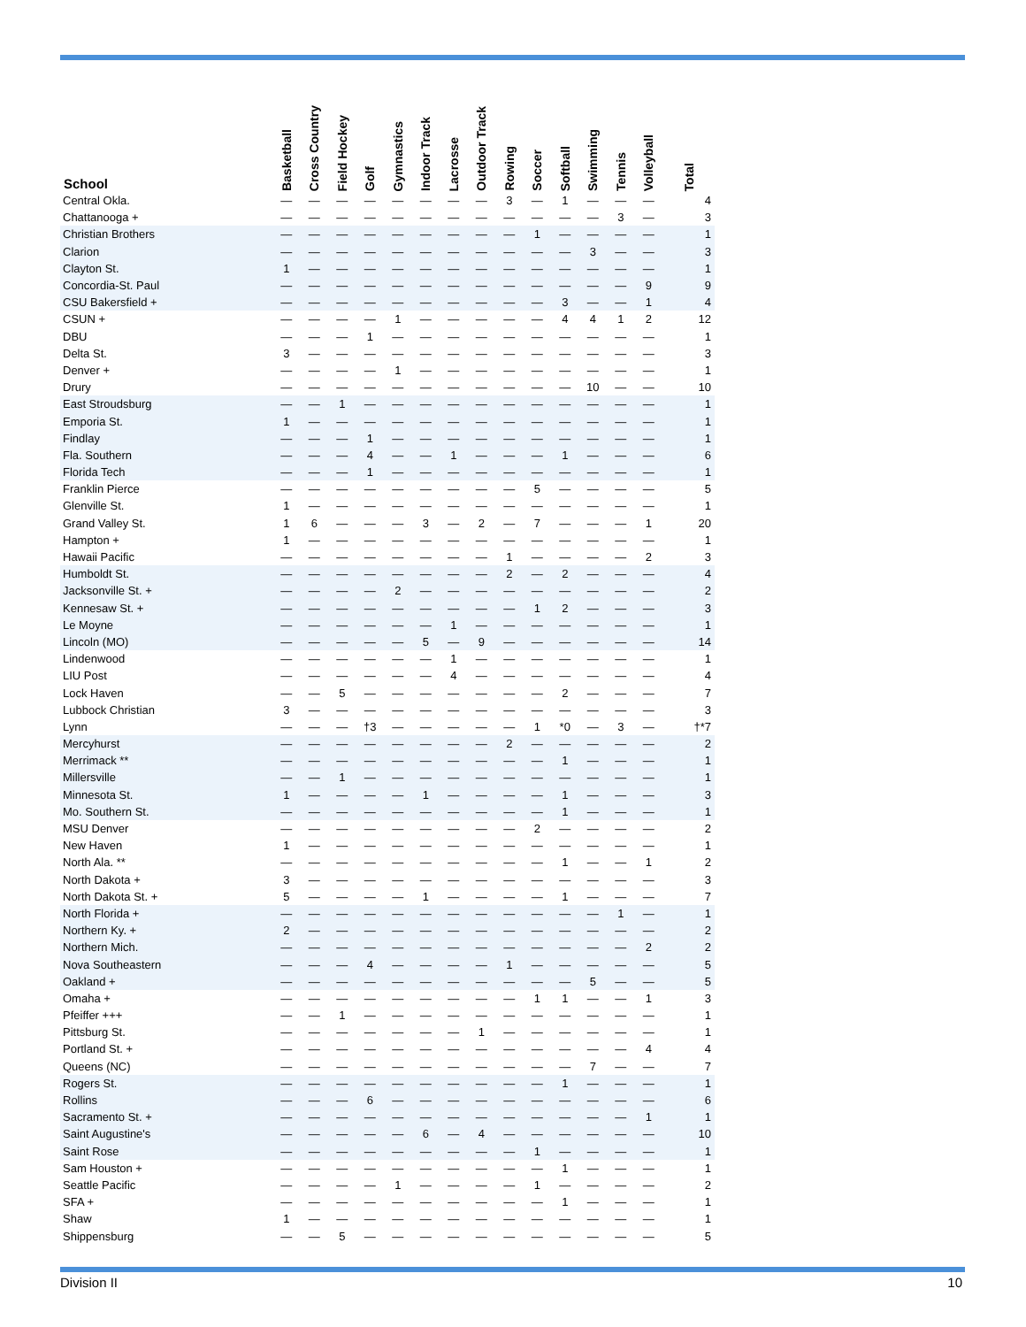| School | Basketball | Cross Country | Field Hockey | Golf | Gymnastics | Indoor Track | Lacrosse | Outdoor Track | Rowing | Soccer | Softball | Swimming | Tennis | Volleyball | Total |
| --- | --- | --- | --- | --- | --- | --- | --- | --- | --- | --- | --- | --- | --- | --- | --- |
| Central Okla. | — | — | — | — | — | — | — | — | 3 | — | 1 | — | — | — | 4 |
| Chattanooga + | — | — | — | — | — | — | — | — | — | — | — | — | 3 | — | 3 |
| Christian Brothers | — | — | — | — | — | — | — | — | — | 1 | — | — | — | — | 1 |
| Clarion | — | — | — | — | — | — | — | — | — | — | — | 3 | — | — | 3 |
| Clayton St. | 1 | — | — | — | — | — | — | — | — | — | — | — | — | — | 1 |
| Concordia-St. Paul | — | — | — | — | — | — | — | — | — | — | — | — | — | 9 | 9 |
| CSU Bakersfield + | — | — | — | — | — | — | — | — | — | — | 3 | — | — | 1 | 4 |
| CSUN + | — | — | — | — | 1 | — | — | — | — | — | 4 | 4 | 1 | 2 | 12 |
| DBU | — | — | — | 1 | — | — | — | — | — | — | — | — | — | — | 1 |
| Delta St. | 3 | — | — | — | — | — | — | — | — | — | — | — | — | — | 3 |
| Denver + | — | — | — | — | 1 | — | — | — | — | — | — | — | — | — | 1 |
| Drury | — | — | — | — | — | — | — | — | — | — | — | 10 | — | — | 10 |
| East Stroudsburg | — | — | 1 | — | — | — | — | — | — | — | — | — | — | — | 1 |
| Emporia St. | 1 | — | — | — | — | — | — | — | — | — | — | — | — | — | 1 |
| Findlay | — | — | — | 1 | — | — | — | — | — | — | — | — | — | — | 1 |
| Fla. Southern | — | — | — | 4 | — | — | 1 | — | — | — | 1 | — | — | — | 6 |
| Florida Tech | — | — | — | 1 | — | — | — | — | — | — | — | — | — | — | 1 |
| Franklin Pierce | — | — | — | — | — | — | — | — | — | 5 | — | — | — | — | 5 |
| Glenville St. | 1 | — | — | — | — | — | — | — | — | — | — | — | — | — | 1 |
| Grand Valley St. | 1 | 6 | — | — | — | 3 | — | 2 | — | 7 | — | — | — | 1 | 20 |
| Hampton + | 1 | — | — | — | — | — | — | — | — | — | — | — | — | — | 1 |
| Hawaii Pacific | — | — | — | — | — | — | — | — | 1 | — | — | — | — | 2 | 3 |
| Humboldt St. | — | — | — | — | — | — | — | — | 2 | — | 2 | — | — | — | 4 |
| Jacksonville St. + | — | — | — | — | 2 | — | — | — | — | — | — | — | — | — | 2 |
| Kennesaw St. + | — | — | — | — | — | — | — | — | — | 1 | 2 | — | — | — | 3 |
| Le Moyne | — | — | — | — | — | — | 1 | — | — | — | — | — | — | — | 1 |
| Lincoln (MO) | — | — | — | — | — | 5 | — | 9 | — | — | — | — | — | — | 14 |
| Lindenwood | — | — | — | — | — | — | 1 | — | — | — | — | — | — | — | 1 |
| LIU Post | — | — | — | — | — | — | 4 | — | — | — | — | — | — | — | 4 |
| Lock Haven | — | — | 5 | — | — | — | — | — | — | — | 2 | — | — | — | 7 |
| Lubbock Christian | 3 | — | — | — | — | — | — | — | — | — | — | — | — | — | 3 |
| Lynn | — | — | — | †3 | — | — | — | — | — | 1 | *0 | — | 3 | — | †*7 |
| Mercyhurst | — | — | — | — | — | — | — | — | 2 | — | — | — | — | — | 2 |
| Merrimack ** | — | — | — | — | — | — | — | — | — | — | 1 | — | — | — | 1 |
| Millersville | — | — | 1 | — | — | — | — | — | — | — | — | — | — | — | 1 |
| Minnesota St. | 1 | — | — | — | — | 1 | — | — | — | — | 1 | — | — | — | 3 |
| Mo. Southern St. | — | — | — | — | — | — | — | — | — | — | 1 | — | — | — | 1 |
| MSU Denver | — | — | — | — | — | — | — | — | — | 2 | — | — | — | — | 2 |
| New Haven | 1 | — | — | — | — | — | — | — | — | — | — | — | — | — | 1 |
| North Ala. ** | — | — | — | — | — | — | — | — | — | — | 1 | — | — | 1 | 2 |
| North Dakota + | 3 | — | — | — | — | — | — | — | — | — | — | — | — | — | 3 |
| North Dakota St. + | 5 | — | — | — | — | 1 | — | — | — | — | 1 | — | — | — | 7 |
| North Florida + | — | — | — | — | — | — | — | — | — | — | — | — | 1 | — | 1 |
| Northern Ky. + | 2 | — | — | — | — | — | — | — | — | — | — | — | — | — | 2 |
| Northern Mich. | — | — | — | — | — | — | — | — | — | — | — | — | — | 2 | 2 |
| Nova Southeastern | — | — | — | 4 | — | — | — | — | 1 | — | — | — | — | — | 5 |
| Oakland + | — | — | — | — | — | — | — | — | — | — | — | 5 | — | — | 5 |
| Omaha + | — | — | — | — | — | — | — | — | — | 1 | 1 | — | — | 1 | 3 |
| Pfeiffer +++ | — | — | 1 | — | — | — | — | — | — | — | — | — | — | — | 1 |
| Pittsburg St. | — | — | — | — | — | — | — | 1 | — | — | — | — | — | — | 1 |
| Portland St. + | — | — | — | — | — | — | — | — | — | — | — | — | — | 4 | 4 |
| Queens (NC) | — | — | — | — | — | — | — | — | — | — | — | 7 | — | — | 7 |
| Rogers St. | — | — | — | — | — | — | — | — | — | — | 1 | — | — | — | 1 |
| Rollins | — | — | — | 6 | — | — | — | — | — | — | — | — | — | — | 6 |
| Sacramento St. + | — | — | — | — | — | — | — | — | — | — | — | — | — | 1 | 1 |
| Saint Augustine's | — | — | — | — | — | 6 | — | 4 | — | — | — | — | — | — | 10 |
| Saint Rose | — | — | — | — | — | — | — | — | — | 1 | — | — | — | — | 1 |
| Sam Houston + | — | — | — | — | — | — | — | — | — | — | 1 | — | — | — | 1 |
| Seattle Pacific | — | — | — | — | 1 | — | — | — | — | 1 | — | — | — | — | 2 |
| SFA + | — | — | — | — | — | — | — | — | — | — | 1 | — | — | — | 1 |
| Shaw | 1 | — | — | — | — | — | — | — | — | — | — | — | — | — | 1 |
| Shippensburg | — | — | 5 | — | — | — | — | — | — | — | — | — | — | — | 5 |
Division II 10